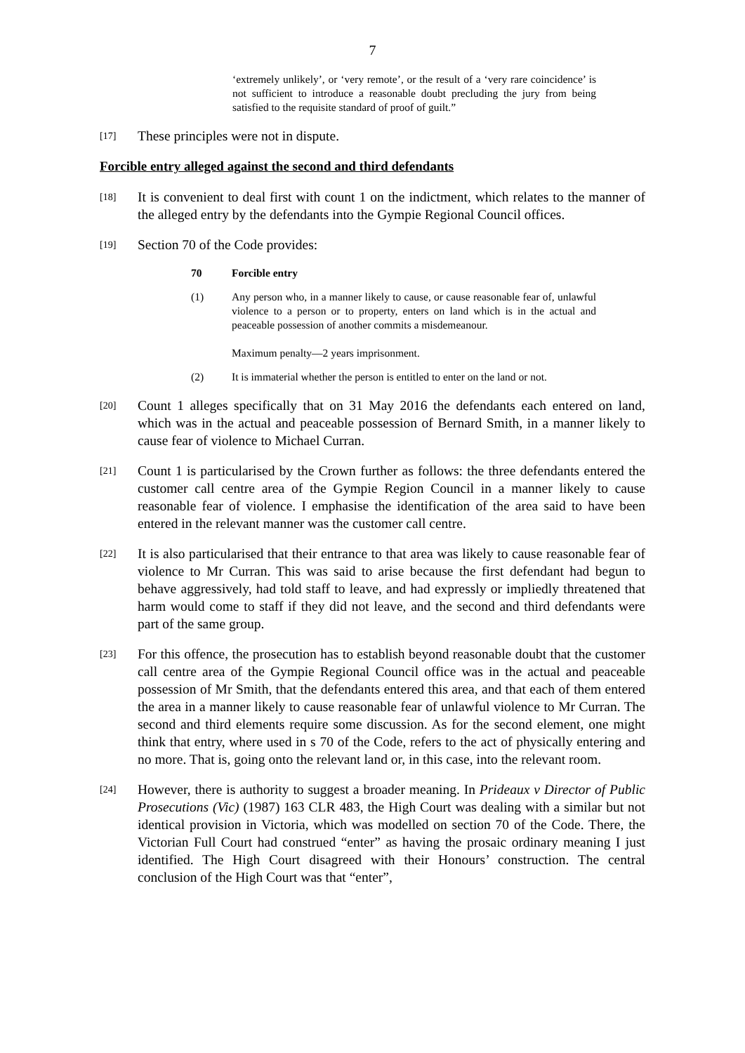7
‘extremely unlikely’, or ‘very remote’, or the result of a ‘very rare coincidence’ is not sufficient to introduce a reasonable doubt precluding the jury from being satisfied to the requisite standard of proof of guilt.”
[17]
These principles were not in dispute.
Forcible entry alleged against the second and third defendants
[18]
It is convenient to deal first with count 1 on the indictment, which relates to the manner of the alleged entry by the defendants into the Gympie Regional Council offices.
[19]
Section 70 of the Code provides:
70 Forcible entry
(1) Any person who, in a manner likely to cause, or cause reasonable fear of, unlawful violence to a person or to property, enters on land which is in the actual and peaceable possession of another commits a misdemeanour.
Maximum penalty—2 years imprisonment.
(2) It is immaterial whether the person is entitled to enter on the land or not.
[20]
Count 1 alleges specifically that on 31 May 2016 the defendants each entered on land, which was in the actual and peaceable possession of Bernard Smith, in a manner likely to cause fear of violence to Michael Curran.
[21]
Count 1 is particularised by the Crown further as follows: the three defendants entered the customer call centre area of the Gympie Region Council in a manner likely to cause reasonable fear of violence. I emphasise the identification of the area said to have been entered in the relevant manner was the customer call centre.
[22]
It is also particularised that their entrance to that area was likely to cause reasonable fear of violence to Mr Curran. This was said to arise because the first defendant had begun to behave aggressively, had told staff to leave, and had expressly or impliedly threatened that harm would come to staff if they did not leave, and the second and third defendants were part of the same group.
[23]
For this offence, the prosecution has to establish beyond reasonable doubt that the customer call centre area of the Gympie Regional Council office was in the actual and peaceable possession of Mr Smith, that the defendants entered this area, and that each of them entered the area in a manner likely to cause reasonable fear of unlawful violence to Mr Curran. The second and third elements require some discussion. As for the second element, one might think that entry, where used in s 70 of the Code, refers to the act of physically entering and no more. That is, going onto the relevant land or, in this case, into the relevant room.
[24]
However, there is authority to suggest a broader meaning. In Prideaux v Director of Public Prosecutions (Vic) (1987) 163 CLR 483, the High Court was dealing with a similar but not identical provision in Victoria, which was modelled on section 70 of the Code. There, the Victorian Full Court had construed “enter” as having the prosaic ordinary meaning I just identified. The High Court disagreed with their Honours’ construction. The central conclusion of the High Court was that “enter”,